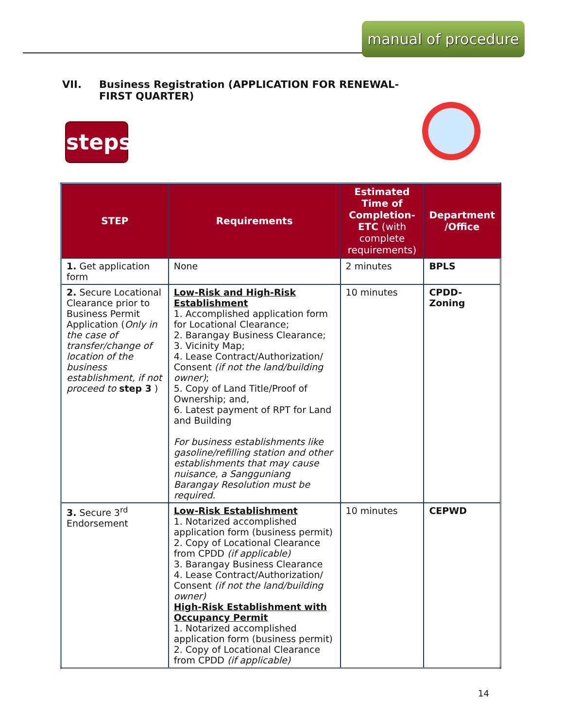manual of procedure
VII. Business Registration (APPLICATION FOR RENEWAL-
FIRST QUARTER)
steps
| STEP | Requirements | Estimated Time of Completion-ETC (with complete requirements) | Department /Office |
| --- | --- | --- | --- |
| 1. Get application form | None | 2 minutes | BPLS |
| 2. Secure Locational Clearance prior to Business Permit Application ( Only in the case of transfer/change of location of the business establishment, if not proceed to step 3 ) | Low-Risk and High-Risk Establishment 1. Accomplished application form for Locational Clearance; 2. Barangay Business Clearance; 3. Vicinity Map; 4. Lease Contract/Authorization/ Consent (if not the land/building owner) ; 5. Copy of Land Title/Proof of Ownership; and, 6. Latest payment of RPT for Land and Building For business establishments like gasoline/refilling station and other establishments that may cause nuisance, a Sangguniang Barangay Resolution must be required. | 10 minutes | CPDD-Zoning |
| 3. Secure 3<sup>rd</sup> Endorsement | Low-Risk Establishment 1. Notarized accomplished application form (business permit) 2. Copy of Locational Clearance from CPDD (if applicable) 3. Barangay Business Clearance 4. Lease Contract/Authorization/ Consent (if not the land/building owner) High-Risk Establishment with Occupancy Permit 1. Notarized accomplished application form (business permit) 2. Copy of Locational Clearance from CPDD (if applicable) | 10 minutes | CEPWD |
14